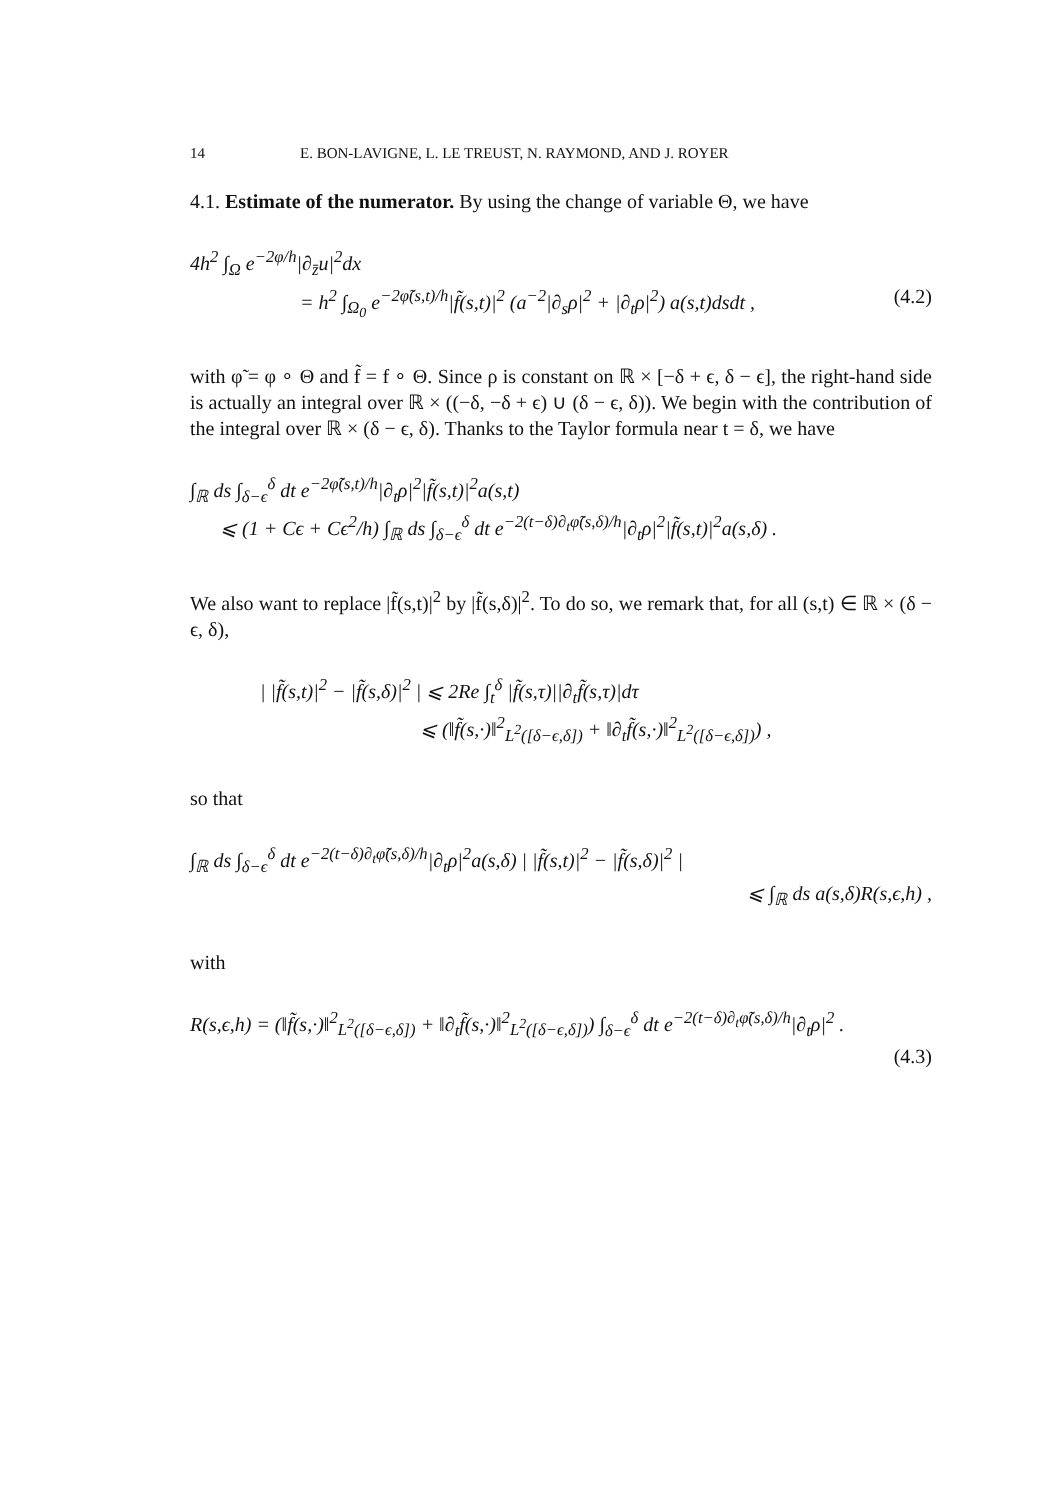14 E. BON-LAVIGNE, L. LE TREUST, N. RAYMOND, AND J. ROYER
4.1. Estimate of the numerator. By using the change of variable Θ, we have
4h<sup>2</sup> ∫<sub>Ω</sub> e<sup>−2φ/h</sup>|∂<sub>z̄</sub>u|<sup>2</sup>dx
= h<sup>2</sup> ∫<sub>Ω<sub>0</sub></sub> e<sup>−2φ̃(s,t)/h</sup>|f̃(s,t)|<sup>2</sup> (a<sup>−2</sup>|∂<sub>s</sub>ρ|<sup>2</sup> + |∂<sub>t</sub>ρ|<sup>2</sup>) a(s,t)dsdt , (4.2)
with φ̃ = φ ∘ Θ and f̃ = f ∘ Θ. Since ρ is constant on ℝ × [−δ + ϵ, δ − ϵ], the right-hand side is actually an integral over ℝ × ((−δ, −δ + ϵ) ∪ (δ − ϵ, δ)). We begin with the contribution of the integral over ℝ × (δ − ϵ, δ). Thanks to the Taylor formula near t = δ, we have
∫<sub>ℝ</sub> ds ∫<sub>δ−ϵ</sub><sup>δ</sup> dt e<sup>−2φ̃(s,t)/h</sup>|∂<sub>t</sub>ρ|<sup>2</sup>|f̃(s,t)|<sup>2</sup>a(s,t)
⩽ (1 + Cϵ + Cϵ<sup>2</sup>/h) ∫<sub>ℝ</sub> ds ∫<sub>δ−ϵ</sub><sup>δ</sup> dt e<sup>−2(t−δ)∂<sub>t</sub>φ̃(s,δ)/h</sup>|∂<sub>t</sub>ρ|<sup>2</sup>|f̃(s,t)|<sup>2</sup>a(s,δ) .
We also want to replace |f̃(s,t)|<sup>2</sup> by |f̃(s,δ)|<sup>2</sup>. To do so, we remark that, for all (s,t) ∈ ℝ × (δ − ϵ, δ),
| |f̃(s,t)|<sup>2</sup> − |f̃(s,δ)|<sup>2</sup> | ⩽ 2Re ∫<sub>t</sub><sup>δ</sup> |f̃(s,τ)||∂<sub>t</sub>f̃(s,τ)|dτ
⩽ (‖f̃(s,·)‖<sup>2</sup><sub>L<sup>2</sup>([δ−ϵ,δ])</sub> + ‖∂<sub>t</sub>f̃(s,·)‖<sup>2</sup><sub>L<sup>2</sup>([δ−ϵ,δ])</sub>) ,
so that
∫<sub>ℝ</sub> ds ∫<sub>δ−ϵ</sub><sup>δ</sup> dt e<sup>−2(t−δ)∂<sub>t</sub>φ̃(s,δ)/h</sup>|∂<sub>t</sub>ρ|<sup>2</sup>a(s,δ) | |f̃(s,t)|<sup>2</sup> − |f̃(s,δ)|<sup>2</sup> |
⩽ ∫<sub>ℝ</sub> ds a(s,δ)R(s,ϵ,h) ,
with
R(s,ϵ,h) = (‖f̃(s,·)‖<sup>2</sup><sub>L<sup>2</sup>([δ−ϵ,δ])</sub> + ‖∂<sub>t</sub>f̃(s,·)‖<sup>2</sup><sub>L<sup>2</sup>([δ−ϵ,δ])</sub>) ∫<sub>δ−ϵ</sub><sup>δ</sup> dt e<sup>−2(t−δ)∂<sub>t</sub>φ̃(s,δ)/h</sup>|∂<sub>t</sub>ρ|<sup>2</sup> .
(4.3)